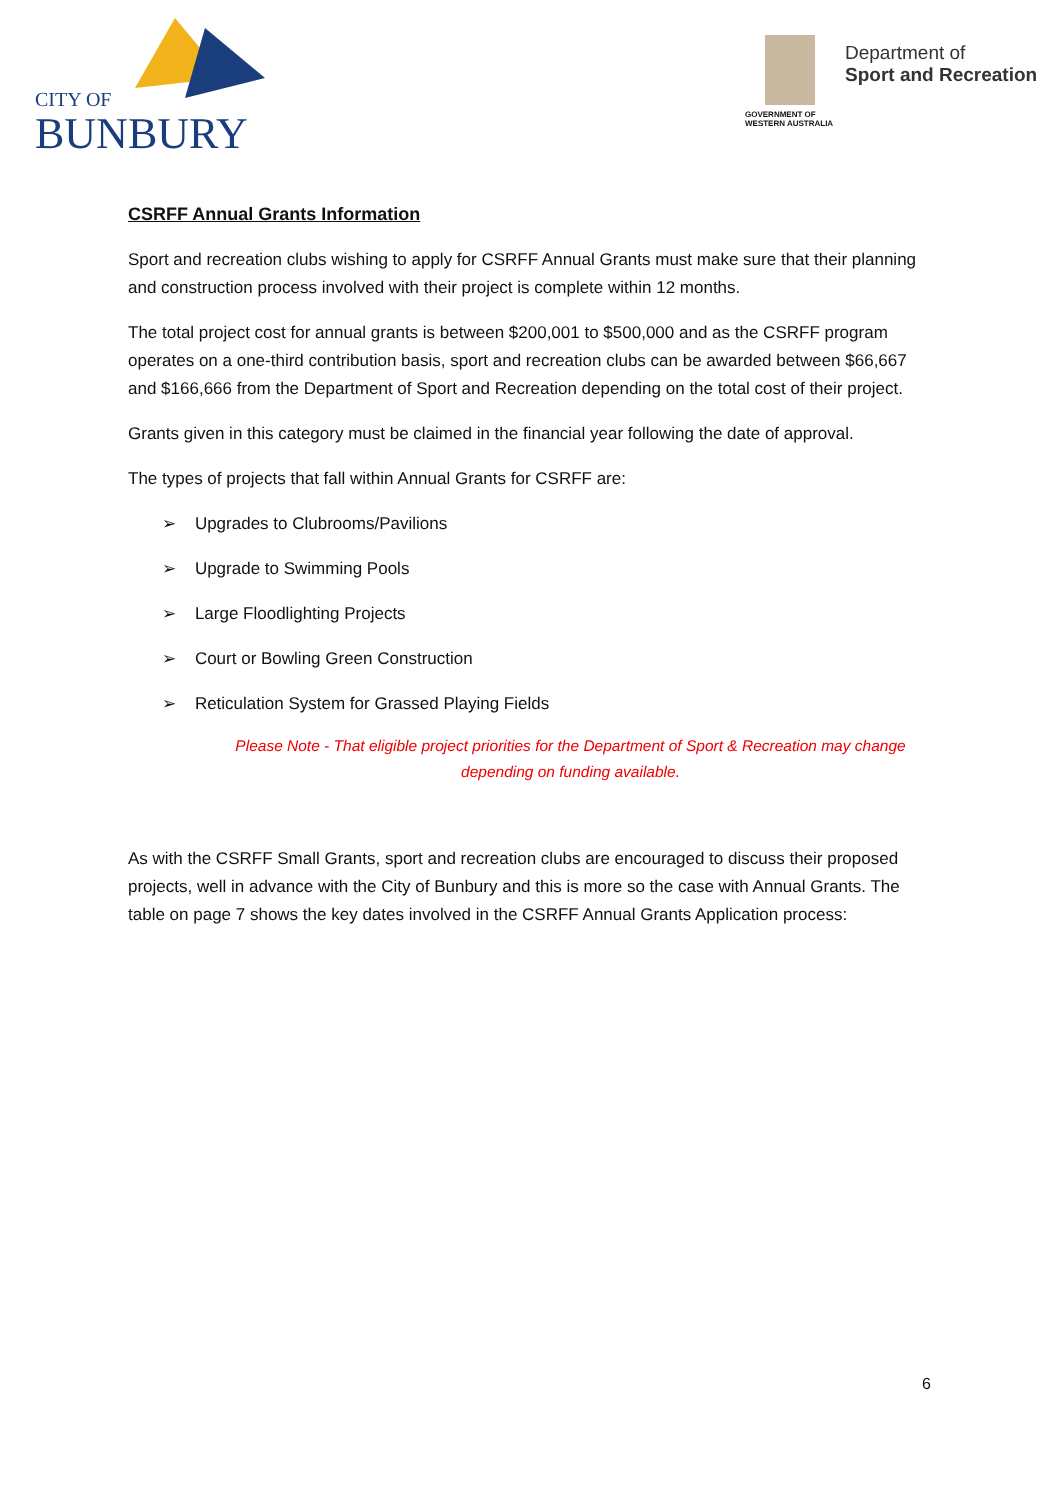CITY OF
BUNBURY
Department of
Sport and Recreation
GOVERNMENT OF
WESTERN AUSTRALIA
CSRFF Annual Grants Information
Sport and recreation clubs wishing to apply for CSRFF Annual Grants must make sure that their planning and construction process involved with their project is complete within 12 months.
The total project cost for annual grants is between $200,001 to $500,000 and as the CSRFF program operates on a one-third contribution basis, sport and recreation clubs can be awarded between $66,667 and $166,666 from the Department of Sport and Recreation depending on the total cost of their project.
Grants given in this category must be claimed in the financial year following the date of approval.
The types of projects that fall within Annual Grants for CSRFF are:
➢ Upgrades to Clubrooms/Pavilions
➢ Upgrade to Swimming Pools
➢ Large Floodlighting Projects
➢ Court or Bowling Green Construction
➢ Reticulation System for Grassed Playing Fields
Please Note - That eligible project priorities for the Department of Sport & Recreation may change depending on funding available.
As with the CSRFF Small Grants, sport and recreation clubs are encouraged to discuss their proposed projects, well in advance with the City of Bunbury and this is more so the case with Annual Grants. The table on page 7 shows the key dates involved in the CSRFF Annual Grants Application process:
6